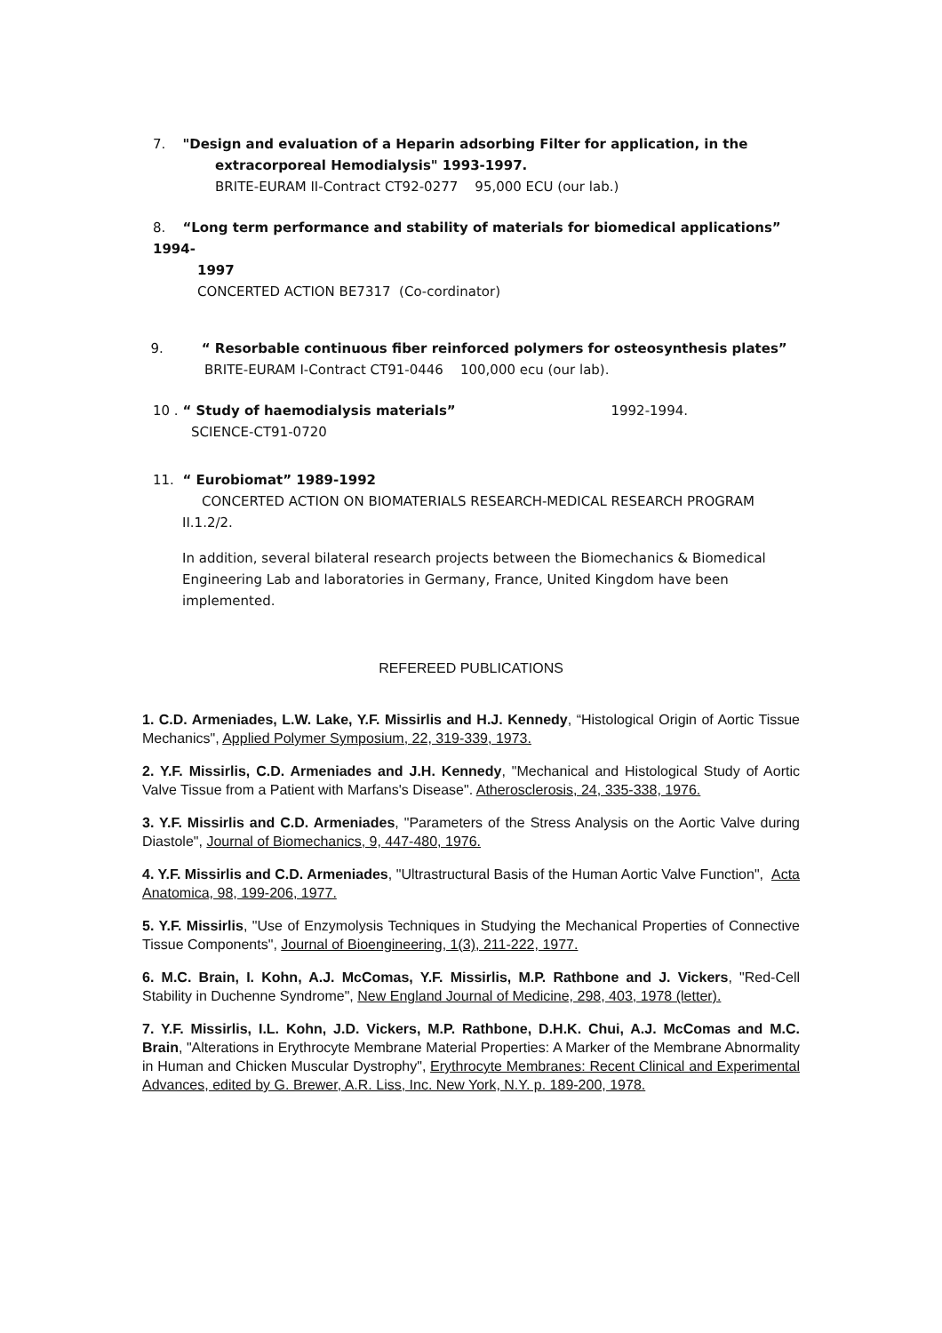7. "Design and evaluation of a Heparin adsorbing Filter for application, in the
extracorporeal Hemodialysis" 1993-1997.
BRITE-EURAM II-Contract CT92-0277 95,000 ECU (our lab.)
8. “Long term performance and stability of materials for biomedical applications” 1994-
1997
CONCERTED ACTION BE7317 (Co-cordinator)
9. “ Resorbable continuous fiber reinforced polymers for osteosynthesis plates”
BRITE-EURAM I-Contract CT91-0446 100,000 ecu (our lab).
10 . “ Study of haemodialysis materials” 1992-1994.
SCIENCE-CT91-0720
11. “ Eurobiomat” 1989-1992
CONCERTED ACTION ON BIOMATERIALS RESEARCH-MEDICAL RESEARCH PROGRAM
II.1.2/2.
In addition, several bilateral research projects between the Biomechanics & Biomedical Engineering Lab and laboratories in Germany, France, United Kingdom have been implemented.
REFEREED PUBLICATIONS
1. C.D. Armeniades, L.W. Lake, Y.F. Missirlis and H.J. Kennedy, “Histological Origin of Aortic Tissue Mechanics", Applied Polymer Symposium, 22, 319-339, 1973.
2. Y.F. Missirlis, C.D. Armeniades and J.H. Kennedy, "Mechanical and Histological Study of Aortic Valve Tissue from a Patient with Marfans's Disease". Atherosclerosis, 24, 335-338, 1976.
3. Y.F. Missirlis and C.D. Armeniades, "Parameters of the Stress Analysis on the Aortic Valve during Diastole", Journal of Biomechanics, 9, 447-480, 1976.
4. Y.F. Missirlis and C.D. Armeniades, "Ultrastructural Basis of the Human Aortic Valve Function", Acta Anatomica, 98, 199-206, 1977.
5. Y.F. Missirlis, "Use of Enzymolysis Techniques in Studying the Mechanical Properties of Connective Tissue Components", Journal of Bioengineering, 1(3), 211-222, 1977.
6. M.C. Brain, I. Kohn, A.J. McComas, Y.F. Missirlis, M.P. Rathbone and J. Vickers, "Red-Cell Stability in Duchenne Syndrome", New England Journal of Medicine, 298, 403, 1978 (letter).
7. Y.F. Missirlis, I.L. Kohn, J.D. Vickers, M.P. Rathbone, D.H.K. Chui, A.J. McComas and M.C. Brain, "Alterations in Erythrocyte Membrane Material Properties: A Marker of the Membrane Abnormality in Human and Chicken Muscular Dystrophy", Erythrocyte Membranes: Recent Clinical and Experimental Advances, edited by G. Brewer, A.R. Liss, Inc. New York, N.Y. p. 189-200, 1978.